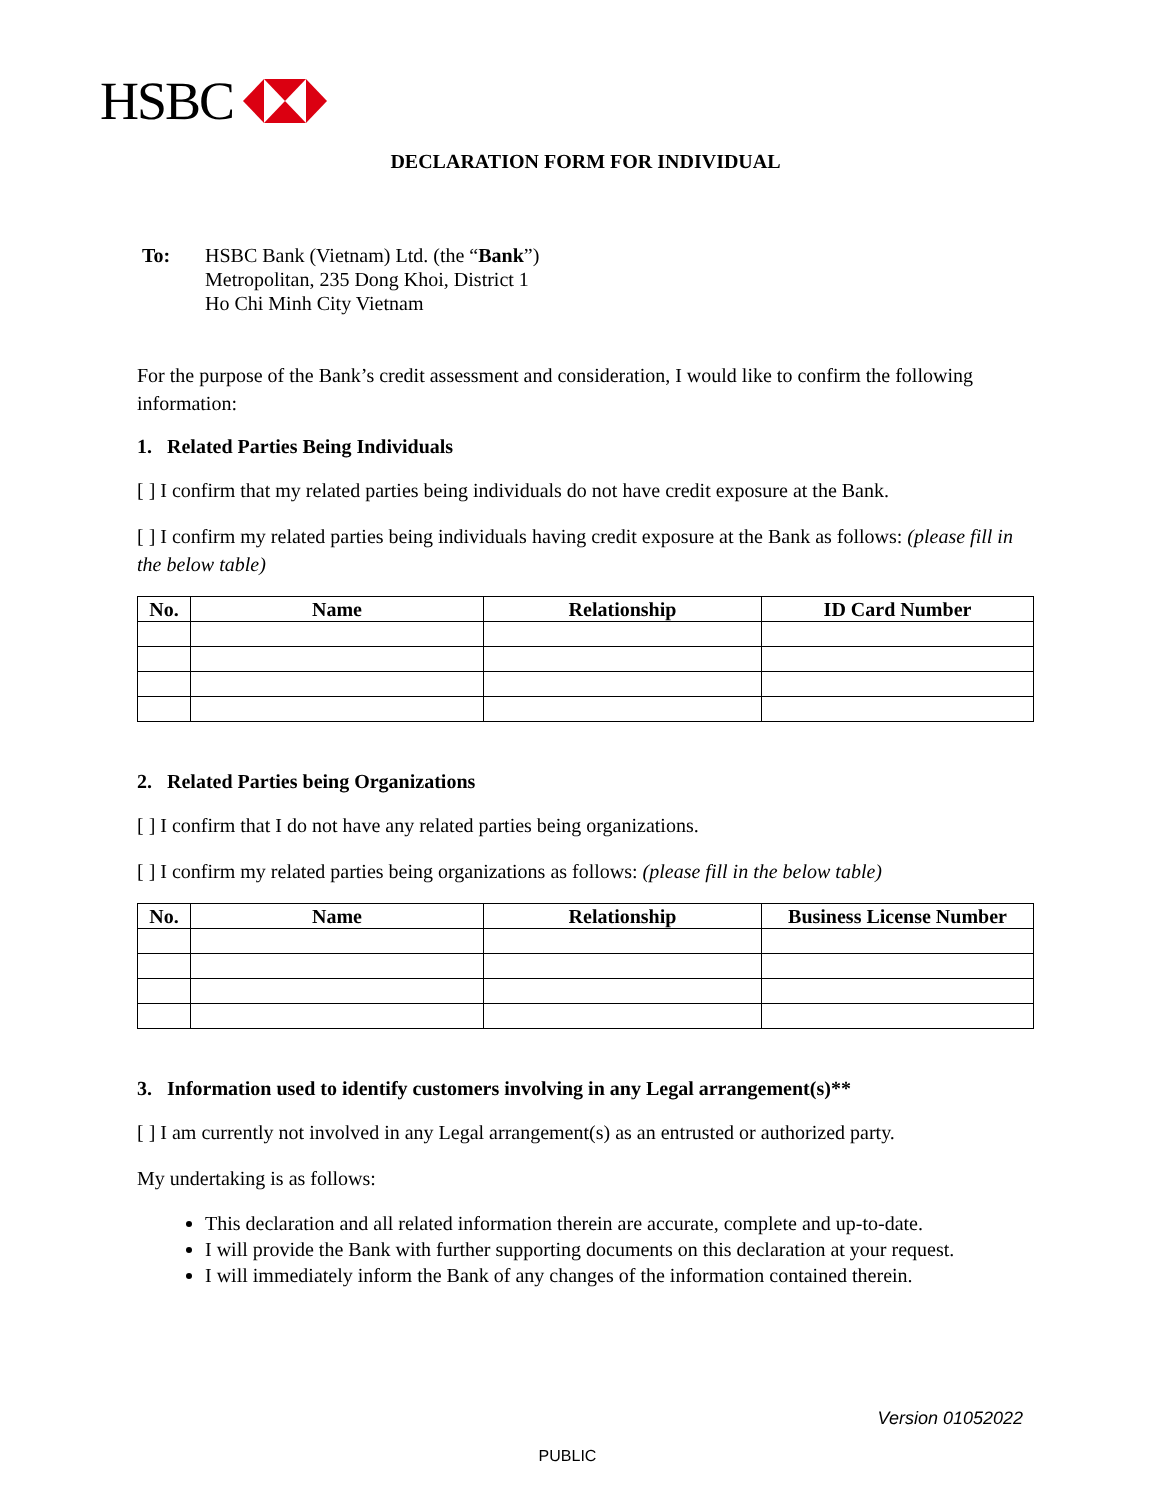HSBC
DECLARATION FORM FOR INDIVIDUAL
To: HSBC Bank (Vietnam) Ltd. (the “Bank”)
Metropolitan, 235 Dong Khoi, District 1
Ho Chi Minh City Vietnam
For the purpose of the Bank’s credit assessment and consideration, I would like to confirm the following information:
1. Related Parties Being Individuals
[ ] I confirm that my related parties being individuals do not have credit exposure at the Bank.
[ ] I confirm my related parties being individuals having credit exposure at the Bank as follows: (please fill in the below table)
| No. | Name | Relationship | ID Card Number |
| --- | --- | --- | --- |
2. Related Parties being Organizations
[ ] I confirm that I do not have any related parties being organizations.
[ ] I confirm my related parties being organizations as follows: (please fill in the below table)
| No. | Name | Relationship | Business License Number |
| --- | --- | --- | --- |
3. Information used to identify customers involving in any Legal arrangement(s)**
[ ] I am currently not involved in any Legal arrangement(s) as an entrusted or authorized party.
My undertaking is as follows:
This declaration and all related information therein are accurate, complete and up-to-date.
I will provide the Bank with further supporting documents on this declaration at your request.
I will immediately inform the Bank of any changes of the information contained therein.
Version 01052022
PUBLIC